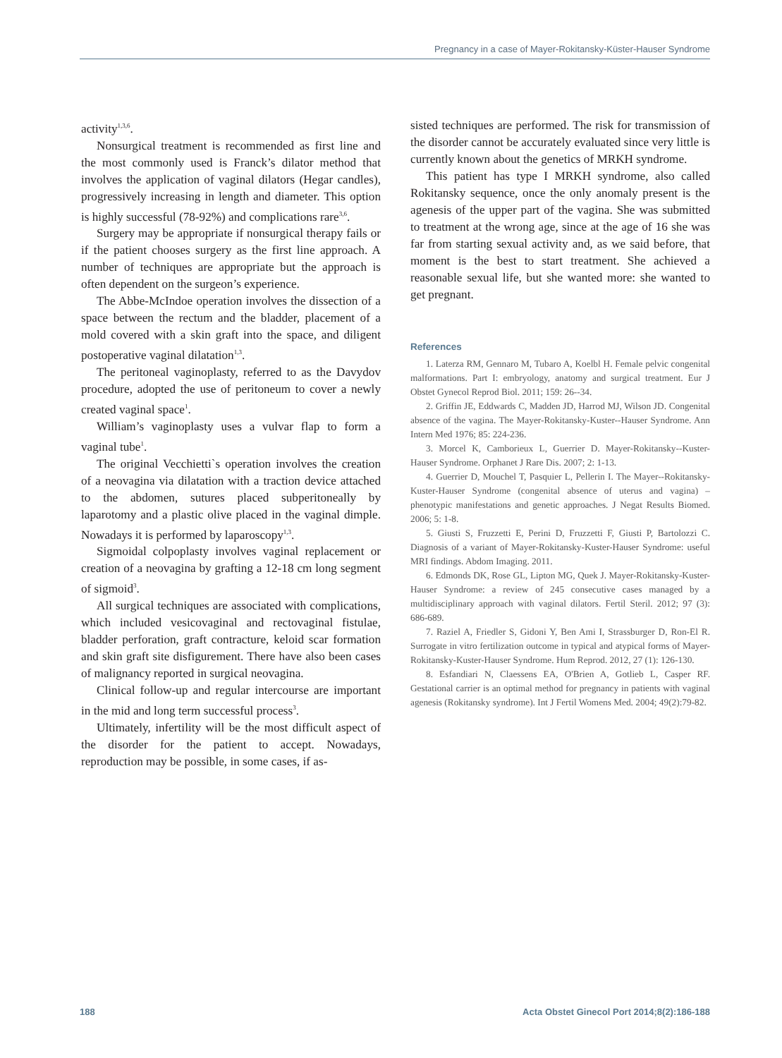Pregnancy in a case of Mayer-Rokitansky-Küster-Hauser Syndrome
activity<sup>1,3,6</sup>.
Nonsurgical treatment is recommended as first line and the most commonly used is Franck’s dilator method that involves the application of vaginal dilators (Hegar candles), progressively increasing in length and diameter. This option is highly successful (78-92%) and complications rare<sup>3,6</sup>.
Surgery may be appropriate if nonsurgical therapy fails or if the patient chooses surgery as the first line approach. A number of techniques are appropriate but the approach is often dependent on the surgeon’s experience.
The Abbe-McIndoe operation involves the dissection of a space between the rectum and the bladder, placement of a mold covered with a skin graft into the space, and diligent postoperative vaginal dilatation<sup>1,3</sup>.
The peritoneal vaginoplasty, referred to as the Davydov procedure, adopted the use of peritoneum to cover a newly created vaginal space<sup>1</sup>.
William’s vaginoplasty uses a vulvar flap to form a vaginal tube<sup>1</sup>.
The original Vecchietti`s operation involves the creation of a neovagina via dilatation with a traction device attached to the abdomen, sutures placed subperitoneally by laparotomy and a plastic olive placed in the vaginal dimple. Nowadays it is performed by laparoscopy<sup>1,3</sup>.
Sigmoidal colpoplasty involves vaginal replacement or creation of a neovagina by grafting a 12-18 cm long segment of sigmoid<sup>3</sup>.
All surgical techniques are associated with complications, which included vesicovaginal and rectovaginal fistulae, bladder perforation, graft contracture, keloid scar formation and skin graft site disfigurement. There have also been cases of malignancy reported in surgical neovagina.
Clinical follow-up and regular intercourse are important in the mid and long term successful process<sup>3</sup>.
Ultimately, infertility will be the most difficult aspect of the disorder for the patient to accept. Nowadays, reproduction may be possible, in some cases, if as-
sisted techniques are performed. The risk for transmission of the disorder cannot be accurately evaluated since very little is currently known about the genetics of MRKH syndrome.
This patient has type I MRKH syndrome, also called Rokitansky sequence, once the only anomaly present is the agenesis of the upper part of the vagina. She was submitted to treatment at the wrong age, since at the age of 16 she was far from starting sexual activity and, as we said before, that moment is the best to start treatment. She achieved a reasonable sexual life, but she wanted more: she wanted to get pregnant.
References
1. Laterza RM, Gennaro M, Tubaro A, Koelbl H. Female pelvic congenital malformations. Part I: embryology, anatomy and surgical treatment. Eur J Obstet Gynecol Reprod Biol. 2011; 159: 26--34.
2. Griffin JE, Eddwards C, Madden JD, Harrod MJ, Wilson JD. Congenital absence of the vagina. The Mayer-Rokitansky-Kuster--Hauser Syndrome. Ann Intern Med 1976; 85: 224-236.
3. Morcel K, Camborieux L, Guerrier D. Mayer-Rokitansky--Kuster-Hauser Syndrome. Orphanet J Rare Dis. 2007; 2: 1-13.
4. Guerrier D, Mouchel T, Pasquier L, Pellerin I. The Mayer--Rokitansky-Kuster-Hauser Syndrome (congenital absence of uterus and vagina) – phenotypic manifestations and genetic approaches. J Negat Results Biomed. 2006; 5: 1-8.
5. Giusti S, Fruzzetti E, Perini D, Fruzzetti F, Giusti P, Bartolozzi C. Diagnosis of a variant of Mayer-Rokitansky-Kuster-Hauser Syndrome: useful MRI findings. Abdom Imaging. 2011.
6. Edmonds DK, Rose GL, Lipton MG, Quek J. Mayer-Rokitansky-Kuster-Hauser Syndrome: a review of 245 consecutive cases managed by a multidisciplinary approach with vaginal dilators. Fertil Steril. 2012; 97 (3): 686-689.
7. Raziel A, Friedler S, Gidoni Y, Ben Ami I, Strassburger D, Ron-El R. Surrogate in vitro fertilization outcome in typical and atypical forms of Mayer-Rokitansky-Kuster-Hauser Syndrome. Hum Reprod. 2012, 27 (1): 126-130.
8. Esfandiari N, Claessens EA, O'Brien A, Gotlieb L, Casper RF. Gestational carrier is an optimal method for pregnancy in patients with vaginal agenesis (Rokitansky syndrome). Int J Fertil Womens Med. 2004; 49(2):79-82.
188 Acta Obstet Ginecol Port 2014;8(2):186-188